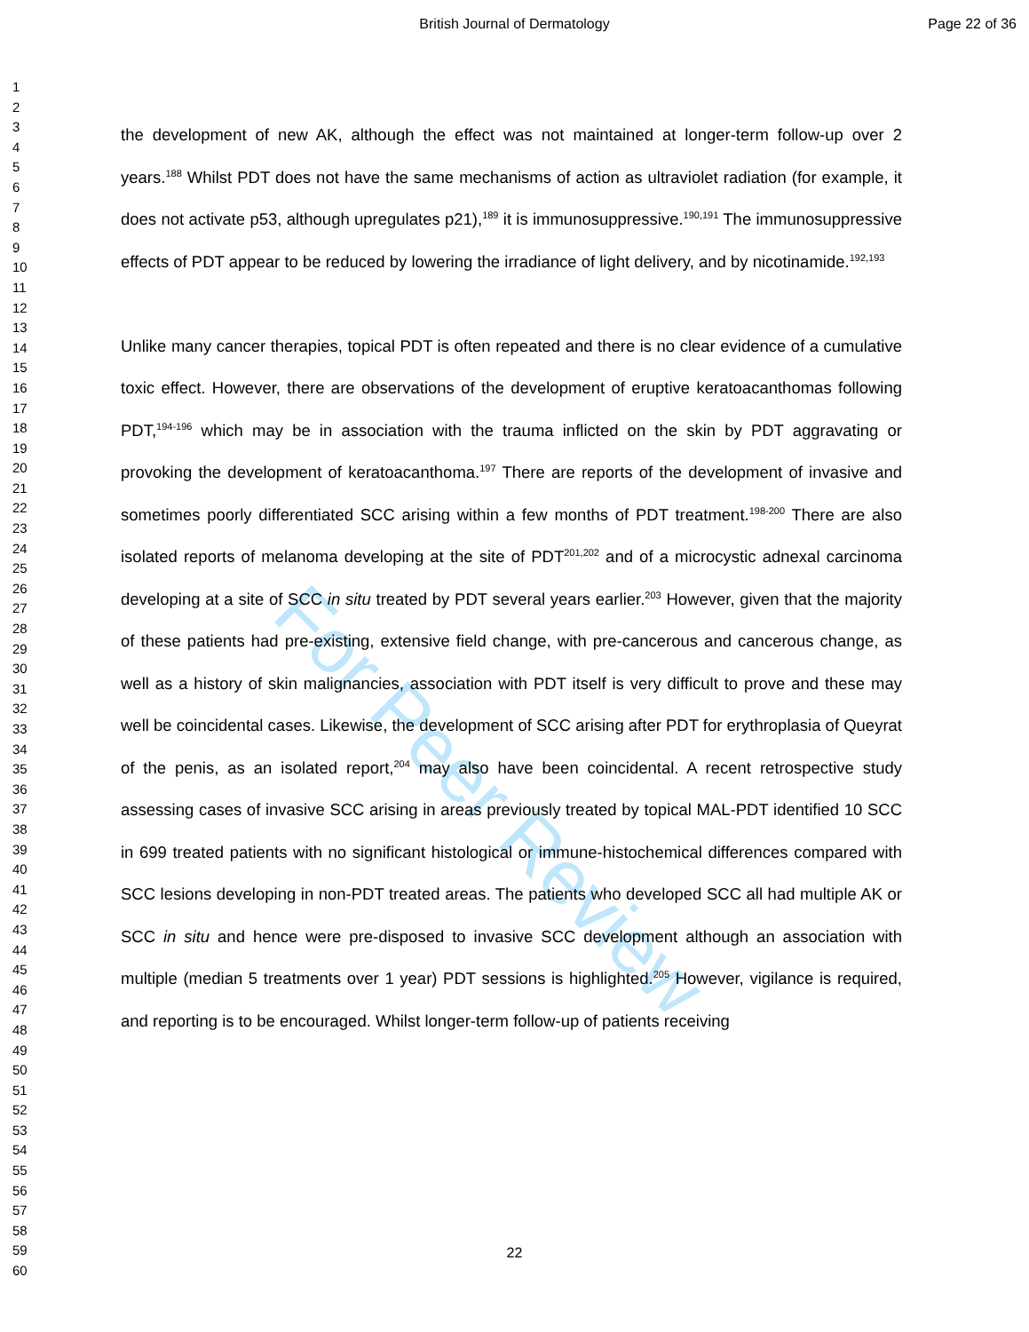British Journal of Dermatology Page 22 of 36
For Peer Review
1
2
3
4
5
6
7
8
9
10
11
12
13
14
15
16
17
18
19
20
21
22
23
24
25
26
27
28
29
30
31
32
33
34
35
36
37
38
39
40
41
42
43
44
45
46
47
48
49
50
51
52
53
54
55
56
57
58
59
60
the development of new AK, although the effect was not maintained at longer-term follow-up over 2 years.<sup>188</sup> Whilst PDT does not have the same mechanisms of action as ultraviolet radiation (for example, it does not activate p53, although upregulates p21),<sup>189</sup> it is immunosuppressive.<sup>190,191</sup> The immunosuppressive effects of PDT appear to be reduced by lowering the irradiance of light delivery, and by nicotinamide.<sup>192,193</sup>
Unlike many cancer therapies, topical PDT is often repeated and there is no clear evidence of a cumulative toxic effect. However, there are observations of the development of eruptive keratoacanthomas following PDT,<sup>194-196</sup> which may be in association with the trauma inflicted on the skin by PDT aggravating or provoking the development of keratoacanthoma.<sup>197</sup> There are reports of the development of invasive and sometimes poorly differentiated SCC arising within a few months of PDT treatment.<sup>198-200</sup> There are also isolated reports of melanoma developing at the site of PDT<sup>201,202</sup> and of a microcystic adnexal carcinoma developing at a site of SCC in situ treated by PDT several years earlier.<sup>203</sup> However, given that the majority of these patients had pre-existing, extensive field change, with pre-cancerous and cancerous change, as well as a history of skin malignancies, association with PDT itself is very difficult to prove and these may well be coincidental cases. Likewise, the development of SCC arising after PDT for erythroplasia of Queyrat of the penis, as an isolated report,<sup>204</sup> may also have been coincidental. A recent retrospective study assessing cases of invasive SCC arising in areas previously treated by topical MAL-PDT identified 10 SCC in 699 treated patients with no significant histological or immune-histochemical differences compared with SCC lesions developing in non-PDT treated areas. The patients who developed SCC all had multiple AK or SCC in situ and hence were pre-disposed to invasive SCC development although an association with multiple (median 5 treatments over 1 year) PDT sessions is highlighted.<sup>205</sup> However, vigilance is required, and reporting is to be encouraged. Whilst longer-term follow-up of patients receiving
22